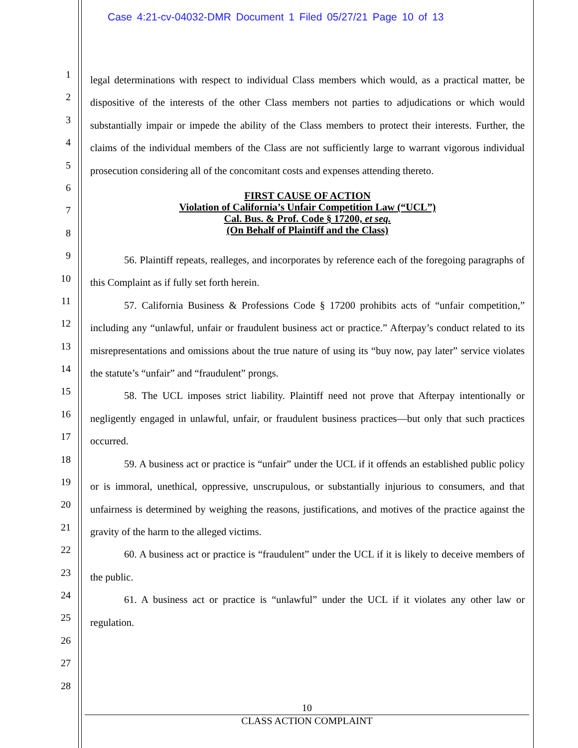Case 4:21-cv-04032-DMR Document 1 Filed 05/27/21 Page 10 of 13
1
2
3
4
5
6
7
8
9
10
11
12
13
14
15
16
17
18
19
20
21
22
23
24
25
26
27
28
legal determinations with respect to individual Class members which would, as a practical matter, be dispositive of the interests of the other Class members not parties to adjudications or which would substantially impair or impede the ability of the Class members to protect their interests. Further, the claims of the individual members of the Class are not sufficiently large to warrant vigorous individual prosecution considering all of the concomitant costs and expenses attending thereto.
FIRST CAUSE OF ACTION
Violation of California’s Unfair Competition Law (“UCL”)
Cal. Bus. & Prof. Code § 17200, et seq.
(On Behalf of Plaintiff and the Class)
56. Plaintiff repeats, realleges, and incorporates by reference each of the foregoing paragraphs of this Complaint as if fully set forth herein.
57. California Business & Professions Code § 17200 prohibits acts of “unfair competition,” including any “unlawful, unfair or fraudulent business act or practice.” Afterpay’s conduct related to its misrepresentations and omissions about the true nature of using its “buy now, pay later” service violates the statute’s “unfair” and “fraudulent” prongs.
58. The UCL imposes strict liability. Plaintiff need not prove that Afterpay intentionally or negligently engaged in unlawful, unfair, or fraudulent business practices—but only that such practices occurred.
59. A business act or practice is “unfair” under the UCL if it offends an established public policy or is immoral, unethical, oppressive, unscrupulous, or substantially injurious to consumers, and that unfairness is determined by weighing the reasons, justifications, and motives of the practice against the gravity of the harm to the alleged victims.
60. A business act or practice is “fraudulent” under the UCL if it is likely to deceive members of the public.
61. A business act or practice is “unlawful” under the UCL if it violates any other law or regulation.
10
CLASS ACTION COMPLAINT